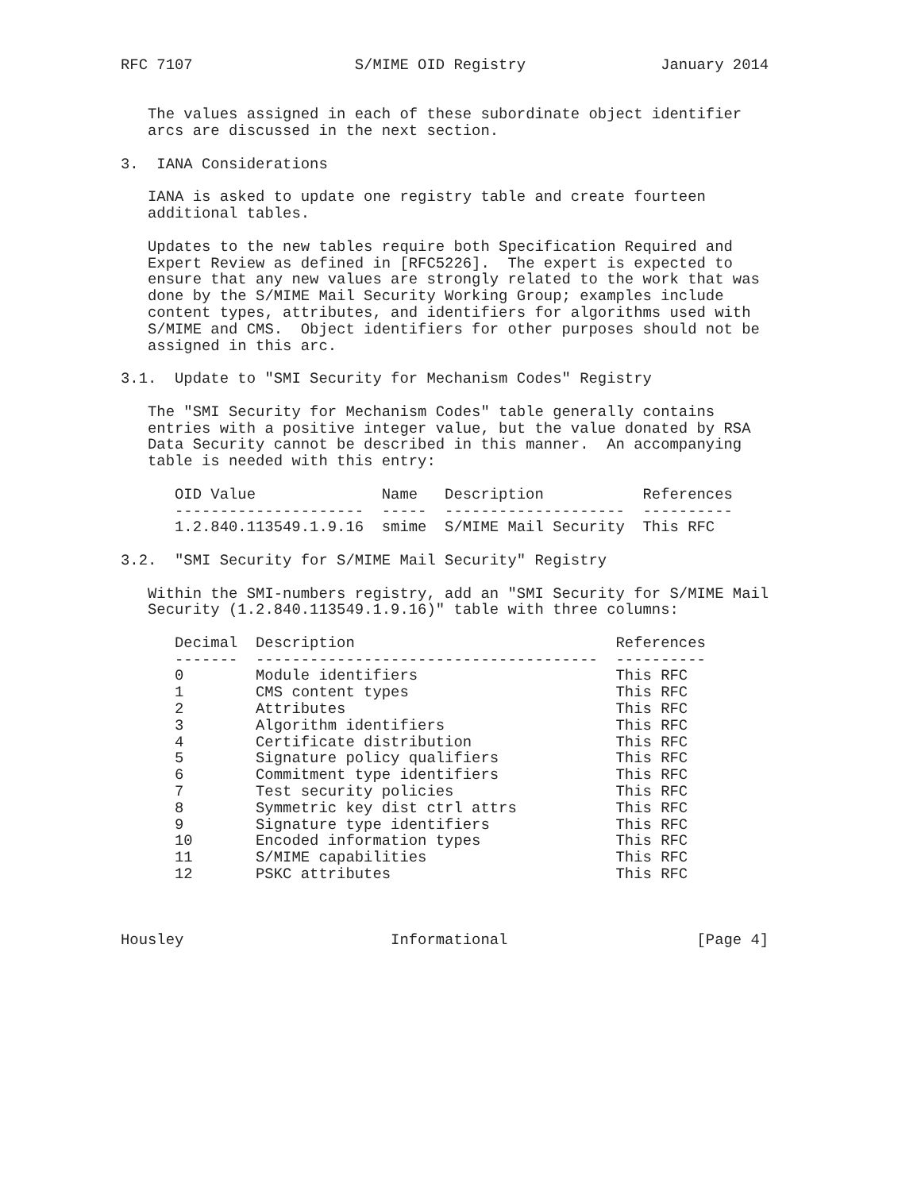RFC 7107                  S/MIME OID Registry               January 2014


   The values assigned in each of these subordinate object identifier
   arcs are discussed in the next section.

3.  IANA Considerations

   IANA is asked to update one registry table and create fourteen
   additional tables.

   Updates to the new tables require both Specification Required and
   Expert Review as defined in [RFC5226].  The expert is expected to
   ensure that any new values are strongly related to the work that was
   done by the S/MIME Mail Security Working Group; examples include
   content types, attributes, and identifiers for algorithms used with
   S/MIME and CMS.  Object identifiers for other purposes should not be
   assigned in this arc.

3.1.  Update to "SMI Security for Mechanism Codes" Registry

   The "SMI Security for Mechanism Codes" table generally contains
   entries with a positive integer value, but the value donated by RSA
   Data Security cannot be described in this manner.  An accompanying
   table is needed with this entry:
| OID Value | Name | Description | References |
| --- | --- | --- | --- |
| --------------------- | ----- | -------------------- | ---------- |
| 1.2.840.113549.1.9.16 | smime | S/MIME Mail Security | This RFC |
3.2.  "SMI Security for S/MIME Mail Security" Registry

   Within the SMI-numbers registry, add an "SMI Security for S/MIME Mail
   Security (1.2.840.113549.1.9.16)" table with three columns:
| Decimal | Description | References |
| --- | --- | --- |
| ------- | -------------------------------------- | ---------- |
| 0 | Module identifiers | This RFC |
| 1 | CMS content types | This RFC |
| 2 | Attributes | This RFC |
| 3 | Algorithm identifiers | This RFC |
| 4 | Certificate distribution | This RFC |
| 5 | Signature policy qualifiers | This RFC |
| 6 | Commitment type identifiers | This RFC |
| 7 | Test security policies | This RFC |
| 8 | Symmetric key dist ctrl attrs | This RFC |
| 9 | Signature type identifiers | This RFC |
| 10 | Encoded information types | This RFC |
| 11 | S/MIME capabilities | This RFC |
| 12 | PSKC attributes | This RFC |
Housley                       Informational                     [Page 4]